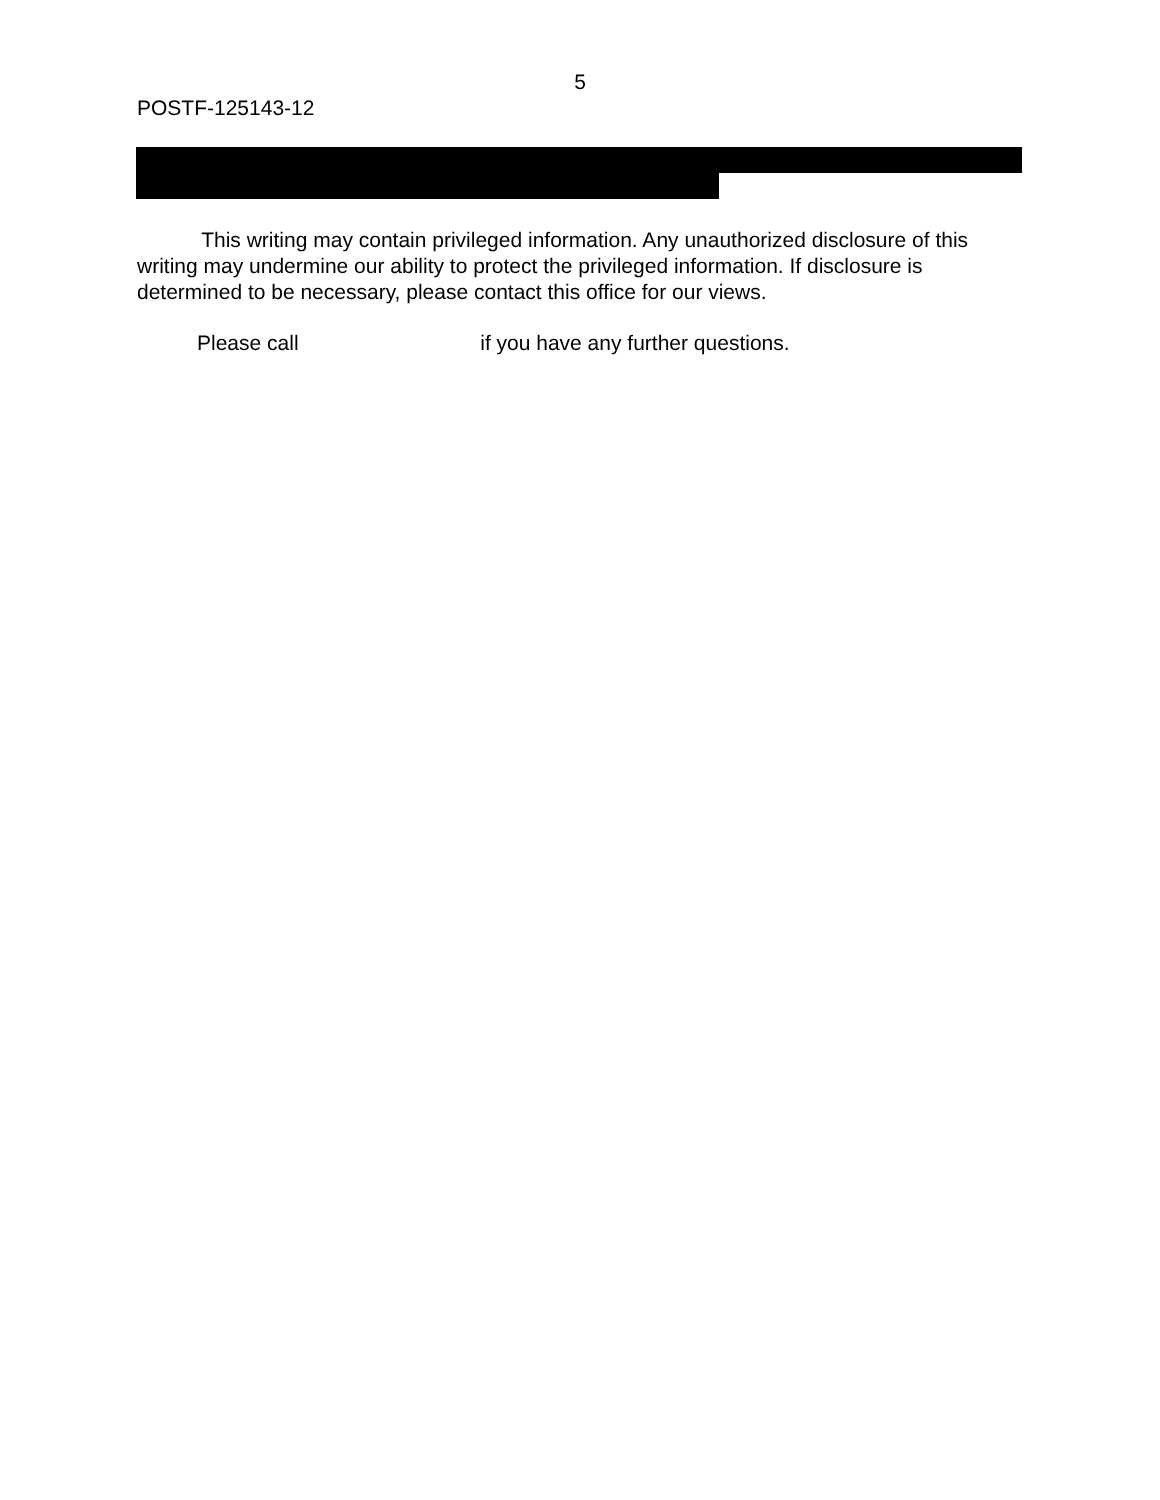5
POSTF-125143-12
This writing may contain privileged information. Any unauthorized disclosure of this writing may undermine our ability to protect the privileged information. If disclosure is determined to be necessary, please contact this office for our views.
Please call if you have any further questions.